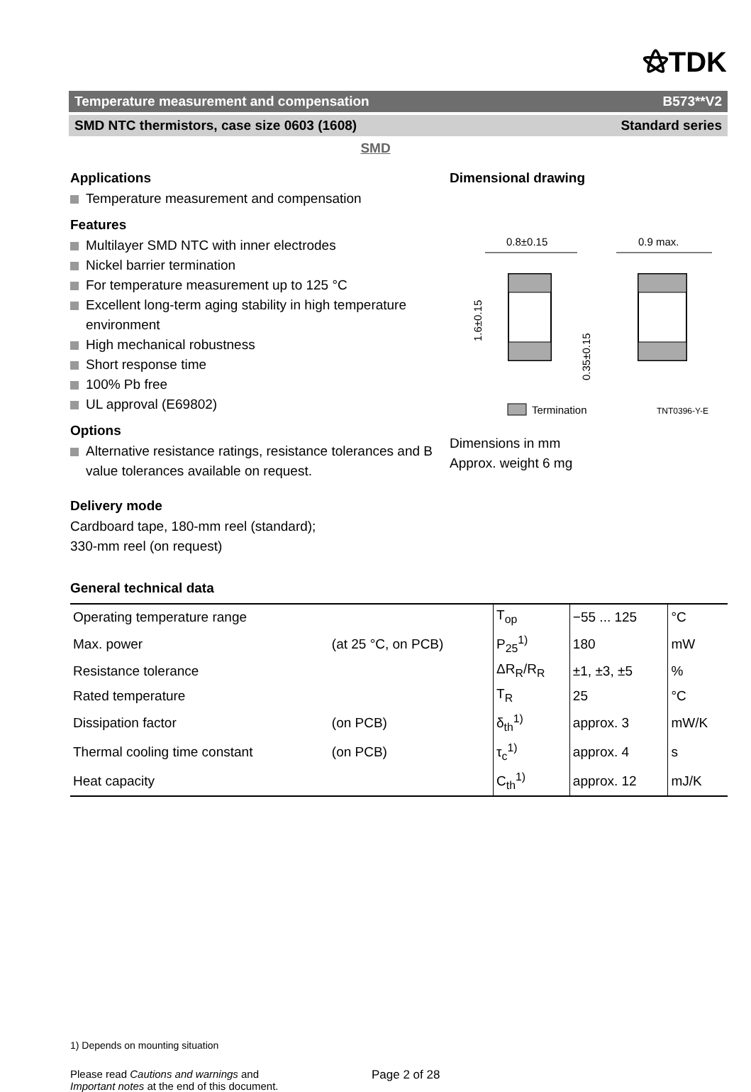⚝TDK
Temperature measurement and compensation B573**V2
SMD NTC thermistors, case size 0603 (1608) Standard series
SMD
Applications
Temperature measurement and compensation
Features
Multilayer SMD NTC with inner electrodes
Nickel barrier termination
For temperature measurement up to 125 °C
Excellent long-term aging stability in high temperature environment
High mechanical robustness
Short response time
100% Pb free
UL approval (E69802)
Options
Alternative resistance ratings, resistance tolerances and B value tolerances available on request.
Delivery mode
Cardboard tape, 180-mm reel (standard);
330-mm reel (on request)
Dimensional drawing
0.8±0.15
1.6±0.15
0.35±0.15
0.9 max.
Termination
TNT0396-Y-E
Dimensions in mm
Approx. weight 6 mg
General technical data
| Operating temperature range | | T<sub>op</sub> | −55 ... 125 | °C |
| Max. power | (at 25 °C, on PCB) | P<sub>25</sub><sup>1)</sup> | 180 | mW |
| Resistance tolerance | | ΔR<sub>R</sub>/R<sub>R</sub> | ±1, ±3, ±5 | % |
| Rated temperature | | T<sub>R</sub> | 25 | °C |
| Dissipation factor | (on PCB) | δ<sub>th</sub><sup>1)</sup> | approx. 3 | mW/K |
| Thermal cooling time constant | (on PCB) | τ<sub>c</sub><sup>1)</sup> | approx. 4 | s |
| Heat capacity | | C<sub>th</sub><sup>1)</sup> | approx. 12 | mJ/K |
1) Depends on mounting situation
Please read Cautions and warnings and
Important notes at the end of this document.
Page 2 of 28